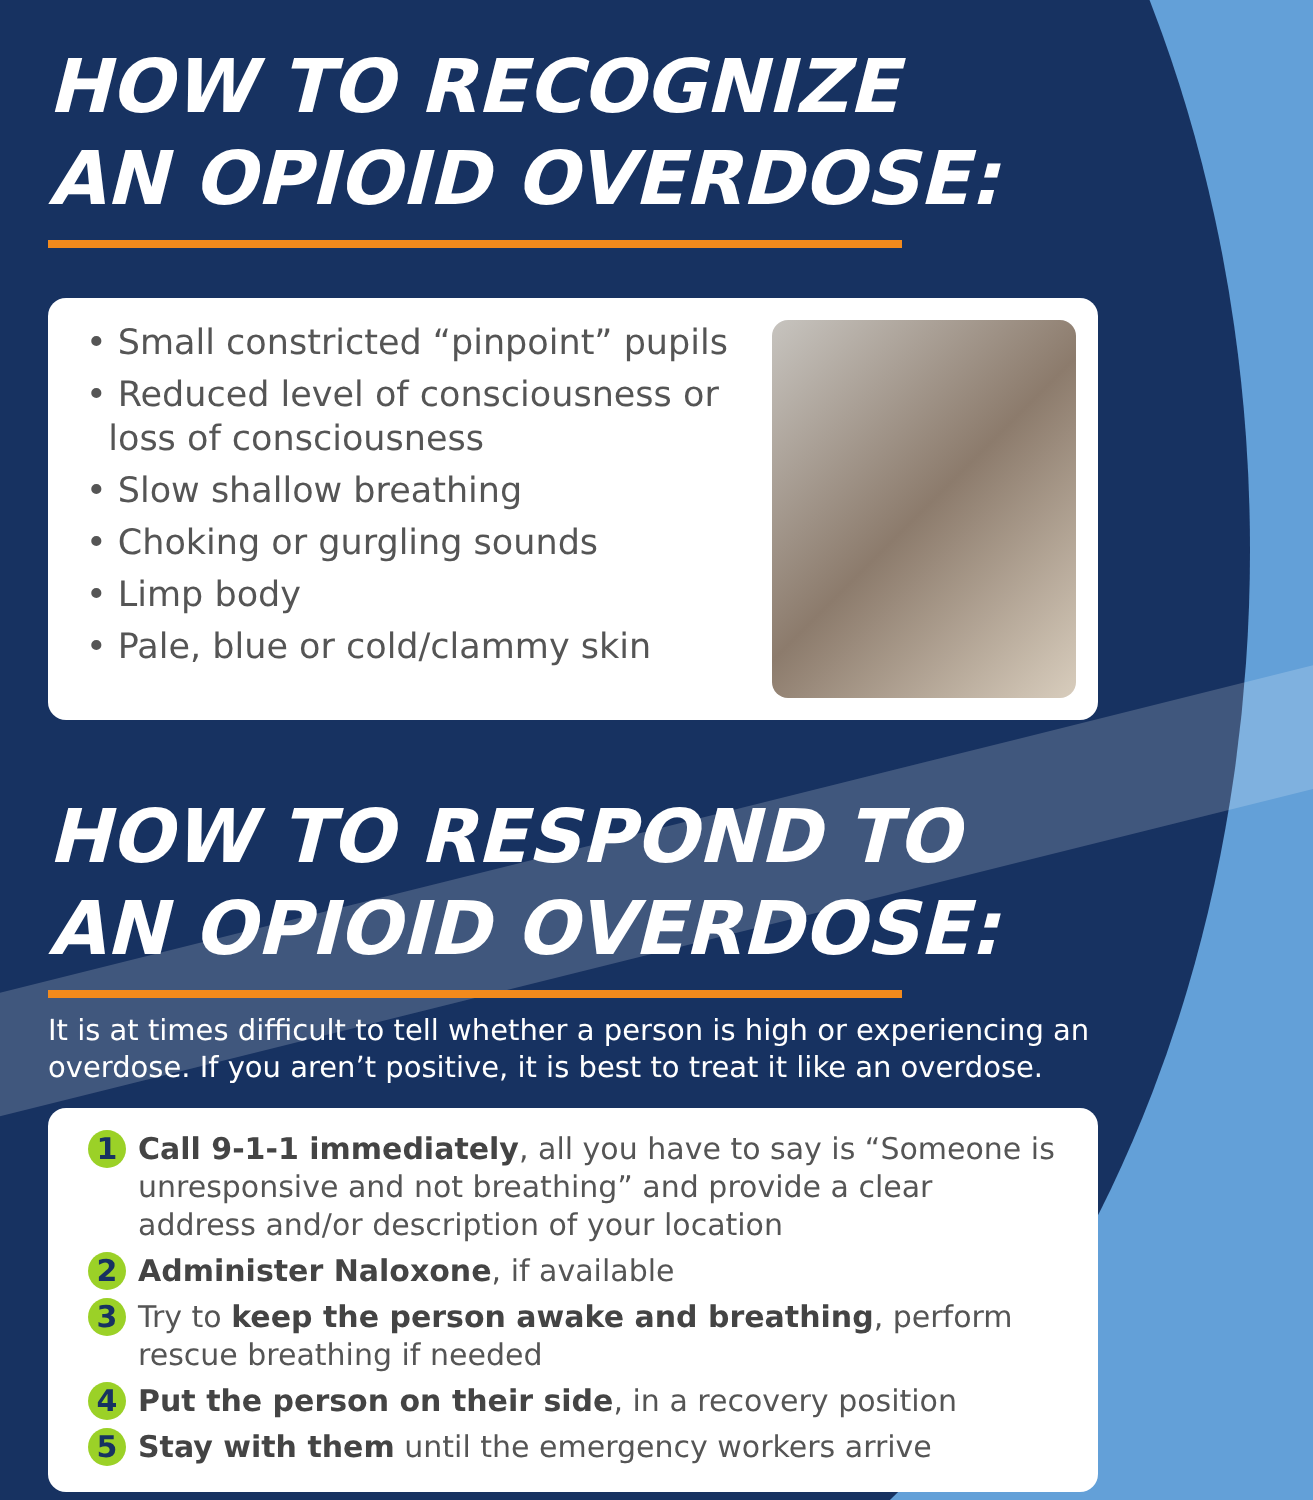HOW TO RECOGNIZE
AN OPIOID OVERDOSE:
• Small constricted “pinpoint” pupils
• Reduced level of consciousness or
loss of consciousness
• Slow shallow breathing
• Choking or gurgling sounds
• Limp body
• Pale, blue or cold/clammy skin
HOW TO RESPOND TO
AN OPIOID OVERDOSE:
It is at times difficult to tell whether a person is high or experiencing an overdose. If you aren’t positive, it is best to treat it like an overdose.
1 Call 9-1-1 immediately, all you have to say is “Someone is unresponsive and not breathing” and provide a clear address and/or description of your location
2 Administer Naloxone, if available
3 Try to keep the person awake and breathing, perform rescue breathing if needed
4 Put the person on their side, in a recovery position
5 Stay with them until the emergency workers arrive